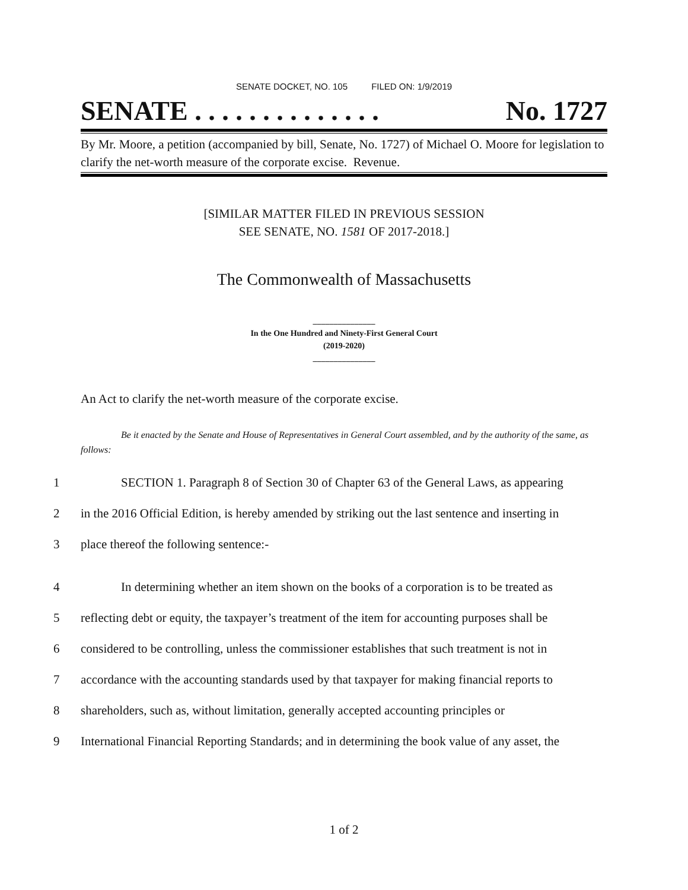SENATE DOCKET, NO. 105 FILED ON: 1/9/2019
SENATE . . . . . . . . . . . . . . No. 1727
By Mr. Moore, a petition (accompanied by bill, Senate, No. 1727) of Michael O. Moore for legislation to clarify the net-worth measure of the corporate excise. Revenue.
[SIMILAR MATTER FILED IN PREVIOUS SESSION
SEE SENATE, NO. 1581 OF 2017-2018.]
The Commonwealth of Massachusetts
_______________
In the One Hundred and Ninety-First General Court
(2019-2020)
_______________
An Act to clarify the net-worth measure of the corporate excise.
Be it enacted by the Senate and House of Representatives in General Court assembled, and by the authority of the same, as follows:
1 SECTION 1. Paragraph 8 of Section 30 of Chapter 63 of the General Laws, as appearing
2 in the 2016 Official Edition, is hereby amended by striking out the last sentence and inserting in
3 place thereof the following sentence:-
4 In determining whether an item shown on the books of a corporation is to be treated as
5 reflecting debt or equity, the taxpayer’s treatment of the item for accounting purposes shall be
6 considered to be controlling, unless the commissioner establishes that such treatment is not in
7 accordance with the accounting standards used by that taxpayer for making financial reports to
8 shareholders, such as, without limitation, generally accepted accounting principles or
9 International Financial Reporting Standards; and in determining the book value of any asset, the
1 of 2